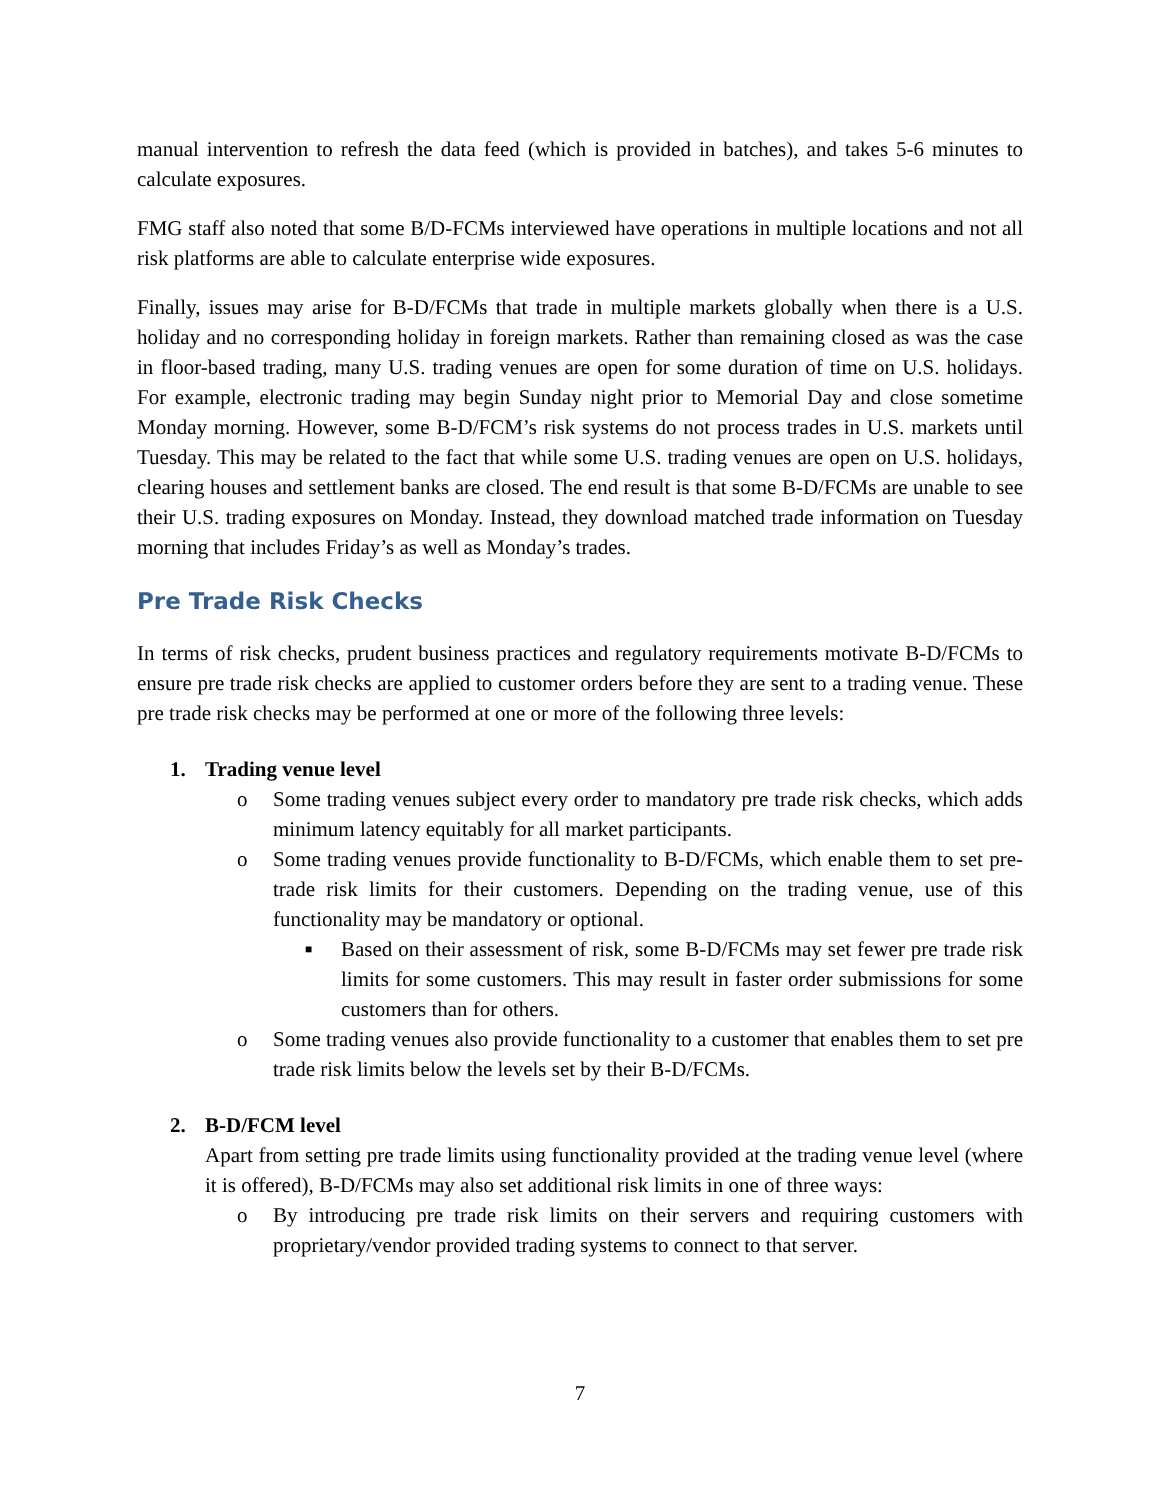manual intervention to refresh the data feed (which is provided in batches), and takes 5-6 minutes to calculate exposures.
FMG staff also noted that some B/D-FCMs interviewed have operations in multiple locations and not all risk platforms are able to calculate enterprise wide exposures.
Finally, issues may arise for B-D/FCMs that trade in multiple markets globally when there is a U.S. holiday and no corresponding holiday in foreign markets. Rather than remaining closed as was the case in floor-based trading, many U.S. trading venues are open for some duration of time on U.S. holidays. For example, electronic trading may begin Sunday night prior to Memorial Day and close sometime Monday morning. However, some B-D/FCM’s risk systems do not process trades in U.S. markets until Tuesday. This may be related to the fact that while some U.S. trading venues are open on U.S. holidays, clearing houses and settlement banks are closed. The end result is that some B-D/FCMs are unable to see their U.S. trading exposures on Monday. Instead, they download matched trade information on Tuesday morning that includes Friday’s as well as Monday’s trades.
Pre Trade Risk Checks
In terms of risk checks, prudent business practices and regulatory requirements motivate B-D/FCMs to ensure pre trade risk checks are applied to customer orders before they are sent to a trading venue. These pre trade risk checks may be performed at one or more of the following three levels:
1. Trading venue level
o Some trading venues subject every order to mandatory pre trade risk checks, which adds minimum latency equitably for all market participants.
o Some trading venues provide functionality to B-D/FCMs, which enable them to set pre-trade risk limits for their customers. Depending on the trading venue, use of this functionality may be mandatory or optional.
■
Based on their assessment of risk, some B-D/FCMs may set fewer pre trade risk limits for some customers. This may result in faster order submissions for some customers than for others.
o Some trading venues also provide functionality to a customer that enables them to set pre trade risk limits below the levels set by their B-D/FCMs.
2. B-D/FCM level
Apart from setting pre trade limits using functionality provided at the trading venue level (where it is offered), B-D/FCMs may also set additional risk limits in one of three ways:
o By introducing pre trade risk limits on their servers and requiring customers with proprietary/vendor provided trading systems to connect to that server.
7